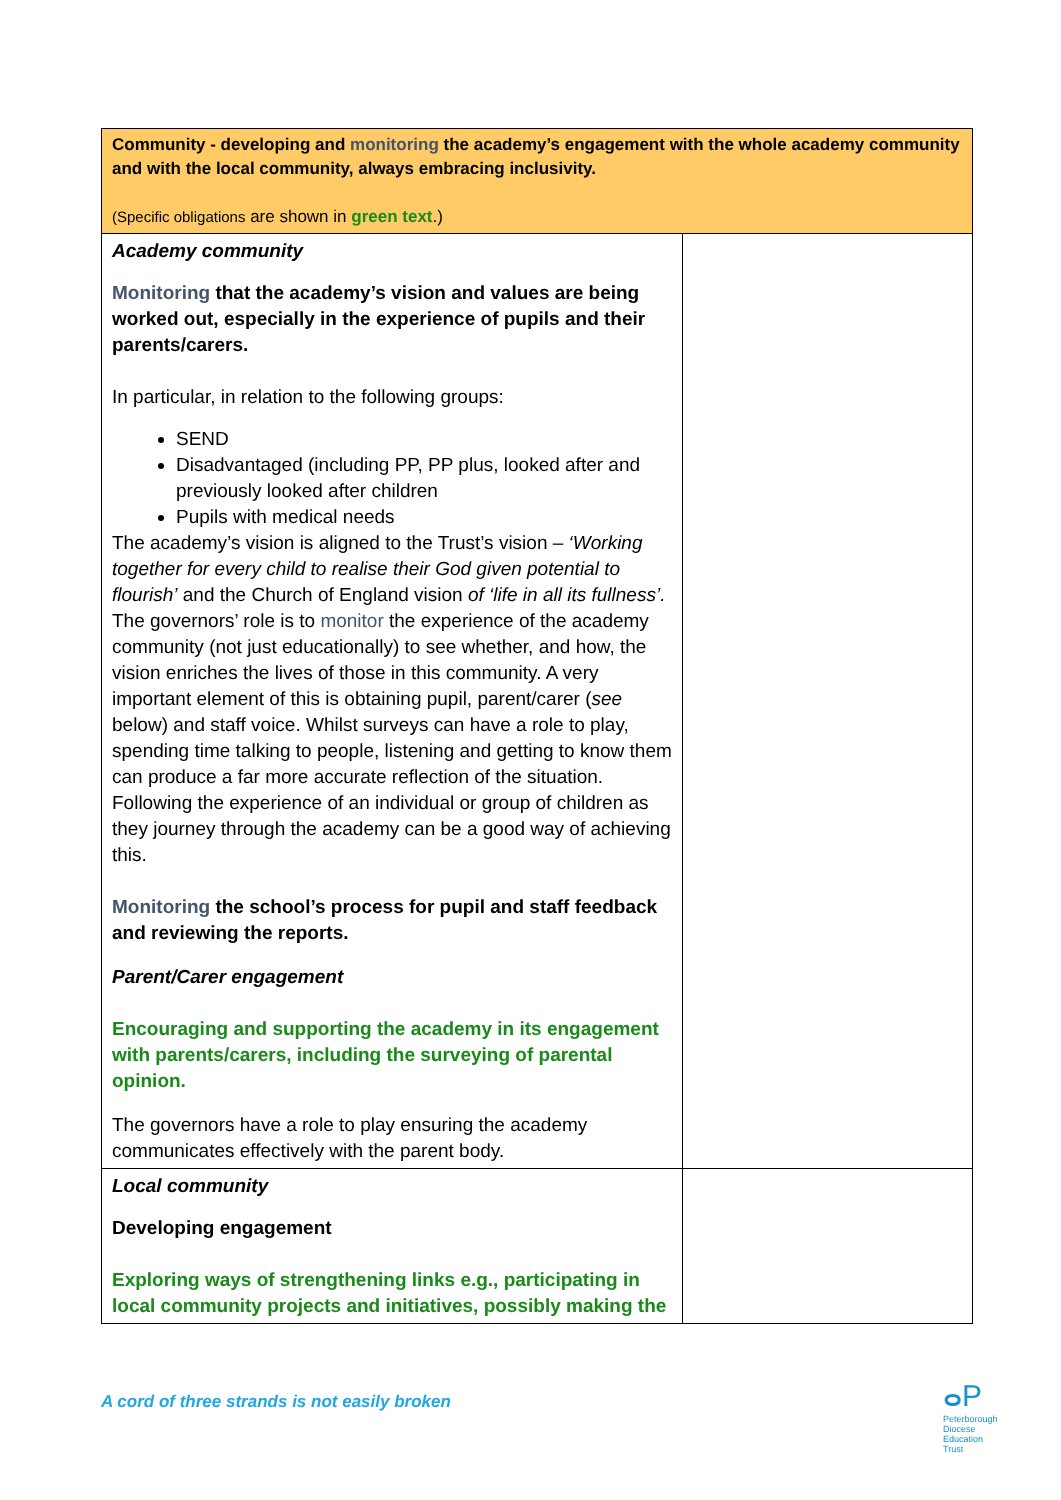| Community - developing and monitoring the academy’s engagement with the whole academy community and with the local community, always embracing inclusivity. (Specific obligations are shown in green text .) | |
| Academy community Monitoring that the academy’s vision and values are being worked out, especially in the experience of pupils and their parents/carers. In particular, in relation to the following groups: SEND Disadvantaged (including PP, PP plus, looked after and previously looked after children Pupils with medical needs The academy’s vision is aligned to the Trust’s vision – ‘Working together for every child to realise their God given potential to flourish’ and the Church of England vision of ‘life in all its fullness’. The governors’ role is to monitor the experience of the academy community (not just educationally) to see whether, and how, the vision enriches the lives of those in this community. A very important element of this is obtaining pupil, parent/carer ( see below) and staff voice. Whilst surveys can have a role to play, spending time talking to people, listening and getting to know them can produce a far more accurate reflection of the situation. Following the experience of an individual or group of children as they journey through the academy can be a good way of achieving this. Monitoring the school’s process for pupil and staff feedback and reviewing the reports. Parent/Carer engagement Encouraging and supporting the academy in its engagement with parents/carers, including the surveying of parental opinion. The governors have a role to play ensuring the academy communicates effectively with the parent body. | |
| Local community Developing engagement Exploring ways of strengthening links e.g., participating in local community projects and initiatives, possibly making the | |
A cord of three strands is not easily broken
ⴰP
Peterborough
Diocese
Education
Trust